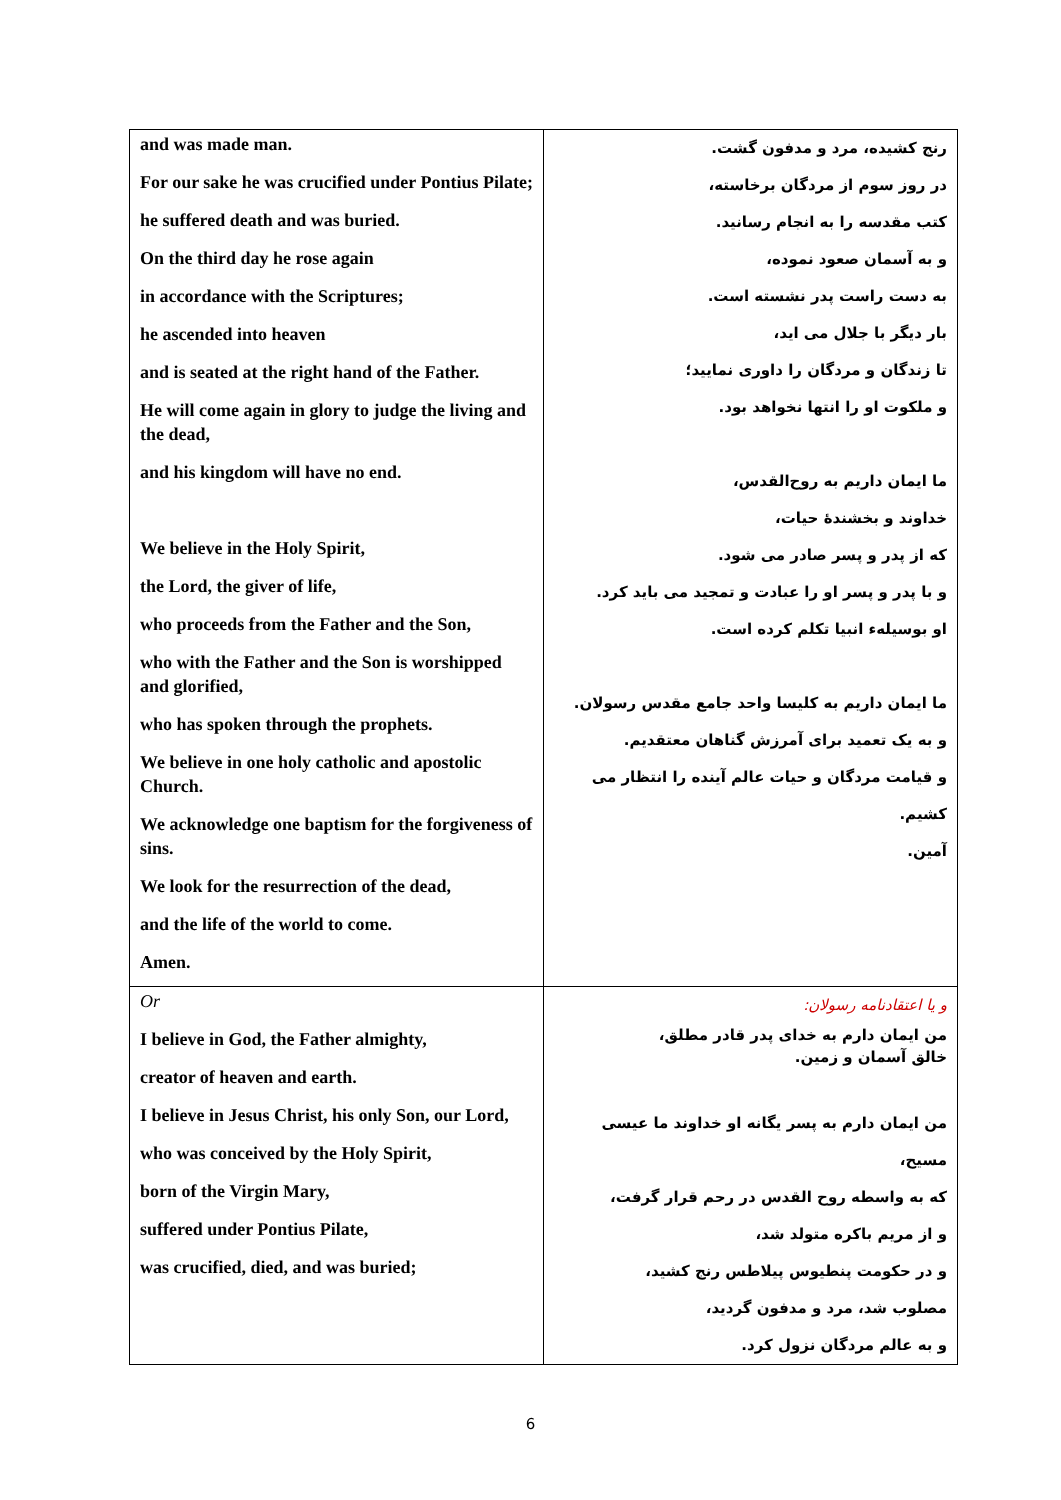| and was made man. For our sake he was crucified under Pontius Pilate; he suffered death and was buried. On the third day he rose again in accordance with the Scriptures; he ascended into heaven and is seated at the right hand of the Father. He will come again in glory to judge the living and the dead, and his kingdom will have no end. We believe in the Holy Spirit, the Lord, the giver of life, who proceeds from the Father and the Son, who with the Father and the Son is worshipped and glorified, who has spoken through the prophets. We believe in one holy catholic and apostolic Church. We acknowledge one baptism for the forgiveness of sins. We look for the resurrection of the dead, and the life of the world to come. Amen. | رنج کشیده، مرد و مدفون گشت. در روز سوم از مردگان برخاسته، کتب مقدسه را به انجام رسانید. و به آسمان صعود نموده، به دست راست پدر نشسته است. بار دیگر با جلال می اید، تا زندگان و مردگان را داوری نمایید؛ و ملکوت او را انتها نخواهد بود. ما ایمان داریم به روح‌القدس، خداوند و بخشندهٔ حیات، که از پدر و پسر صادر می شود. و با پدر و پسر او را عبادت و تمجید می باید کرد. او بوسیلهء انبیا تکلم کرده است. ما ایمان داریم به کلیسا واحد جامع مقدس رسولان. و به یک تعمید برای آمرزش گناهان معتقدیم. و قیامت مردگان و حیات عالم آینده را انتظار می کشیم. آمین. |
| Or I believe in God, the Father almighty, creator of heaven and earth. I believe in Jesus Christ, his only Son, our Lord, who was conceived by the Holy Spirit, born of the Virgin Mary, suffered under Pontius Pilate, was crucified, died, and was buried; | و یا اعتقادنامه رسولان: من ایمان دارم به خدای پدر قادر مطلق، خالق آسمان و زمین. من ایمان دارم به پسر یگانه او خداوند ما عیسی مسیح، که به واسطه روح القدس در رحم قرار گرفت، و از مریم باکره متولد شد، و در حکومت پنطیوس پیلاطس رنج کشید، مصلوب شد، مرد و مدفون گردید، و به عالم مردگان نزول کرد. |
6